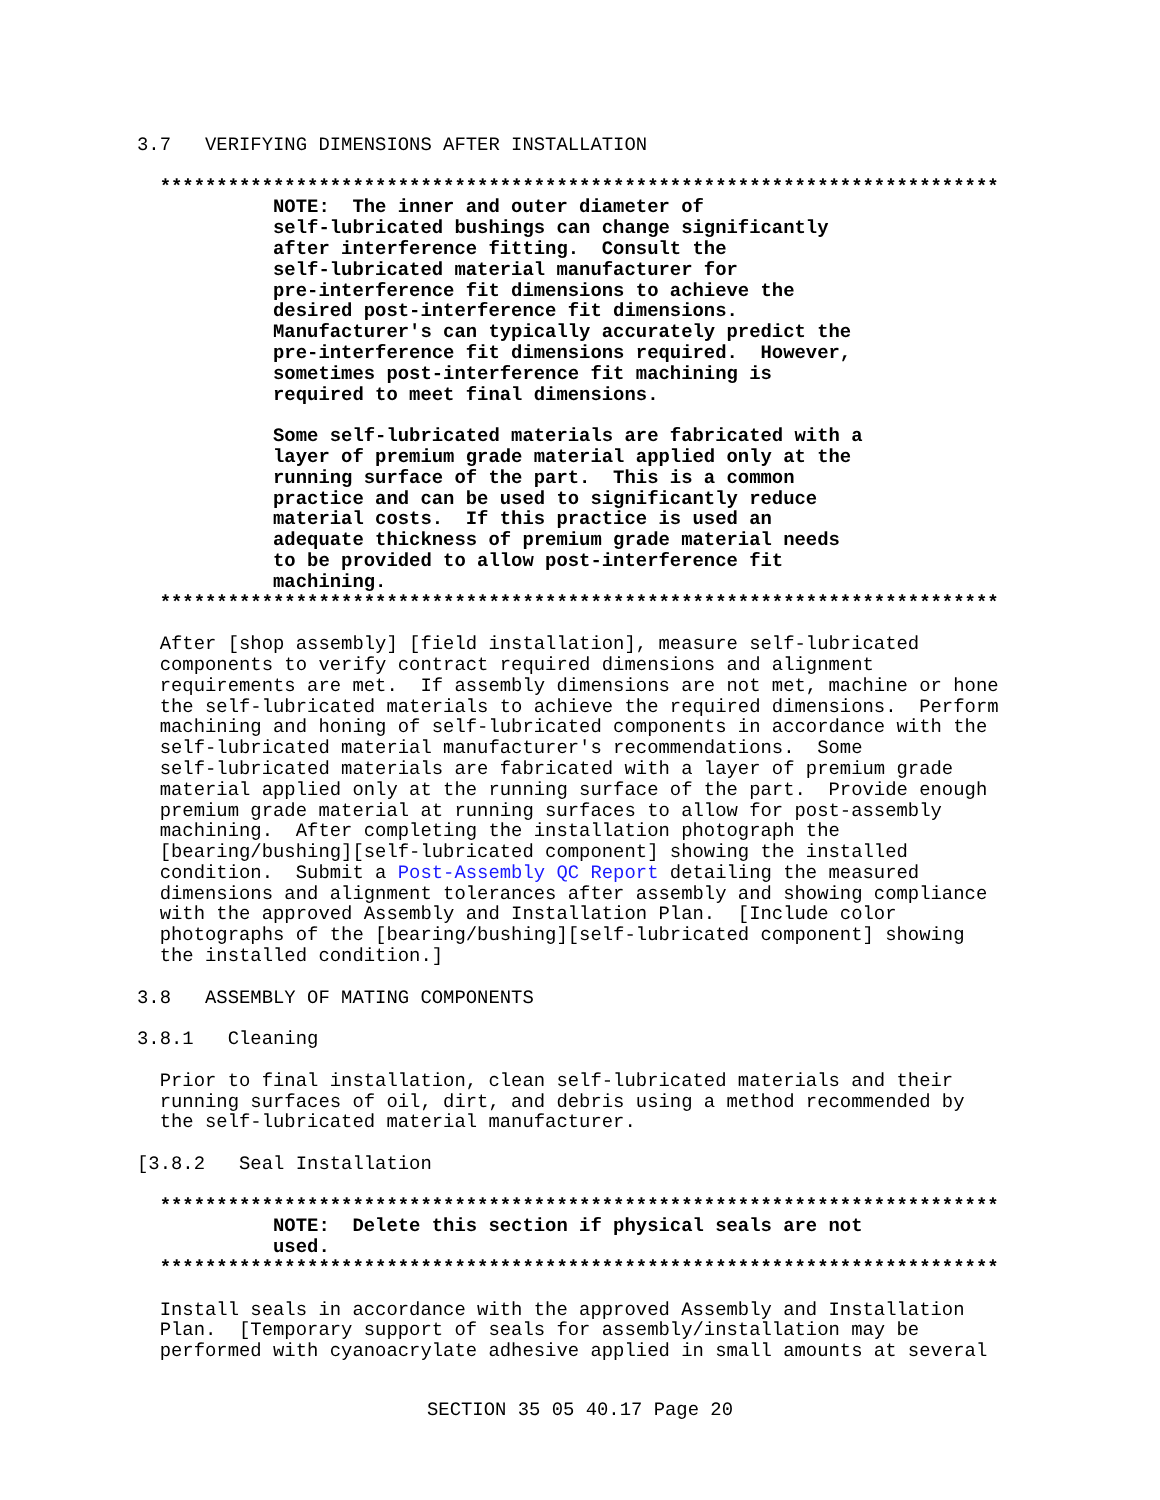3.7   VERIFYING DIMENSIONS AFTER INSTALLATION

  **************************************************************************
            NOTE:  The inner and outer diameter of
            self-lubricated bushings can change significantly
            after interference fitting.  Consult the
            self-lubricated material manufacturer for
            pre-interference fit dimensions to achieve the
            desired post-interference fit dimensions.
            Manufacturer's can typically accurately predict the
            pre-interference fit dimensions required.  However,
            sometimes post-interference fit machining is
            required to meet final dimensions.

            Some self-lubricated materials are fabricated with a
            layer of premium grade material applied only at the
            running surface of the part.  This is a common
            practice and can be used to significantly reduce
            material costs.  If this practice is used an
            adequate thickness of premium grade material needs
            to be provided to allow post-interference fit
            machining.
  **************************************************************************

  After [shop assembly] [field installation], measure self-lubricated
  components to verify contract required dimensions and alignment
  requirements are met.  If assembly dimensions are not met, machine or hone
  the self-lubricated materials to achieve the required dimensions.  Perform
  machining and honing of self-lubricated components in accordance with the
  self-lubricated material manufacturer's recommendations.  Some
  self-lubricated materials are fabricated with a layer of premium grade
  material applied only at the running surface of the part.  Provide enough
  premium grade material at running surfaces to allow for post-assembly
  machining.  After completing the installation photograph the
  [bearing/bushing][self-lubricated component] showing the installed
  condition.  Submit a Post-Assembly QC Report detailing the measured
  dimensions and alignment tolerances after assembly and showing compliance
  with the approved Assembly and Installation Plan.  [Include color
  photographs of the [bearing/bushing][self-lubricated component] showing
  the installed condition.]

3.8   ASSEMBLY OF MATING COMPONENTS

3.8.1   Cleaning

  Prior to final installation, clean self-lubricated materials and their
  running surfaces of oil, dirt, and debris using a method recommended by
  the self-lubricated material manufacturer.

[3.8.2   Seal Installation

  **************************************************************************
            NOTE:  Delete this section if physical seals are not
            used.
  **************************************************************************

  Install seals in accordance with the approved Assembly and Installation
  Plan.  [Temporary support of seals for assembly/installation may be
  performed with cyanoacrylate adhesive applied in small amounts at several
SECTION 35 05 40.17 Page 20